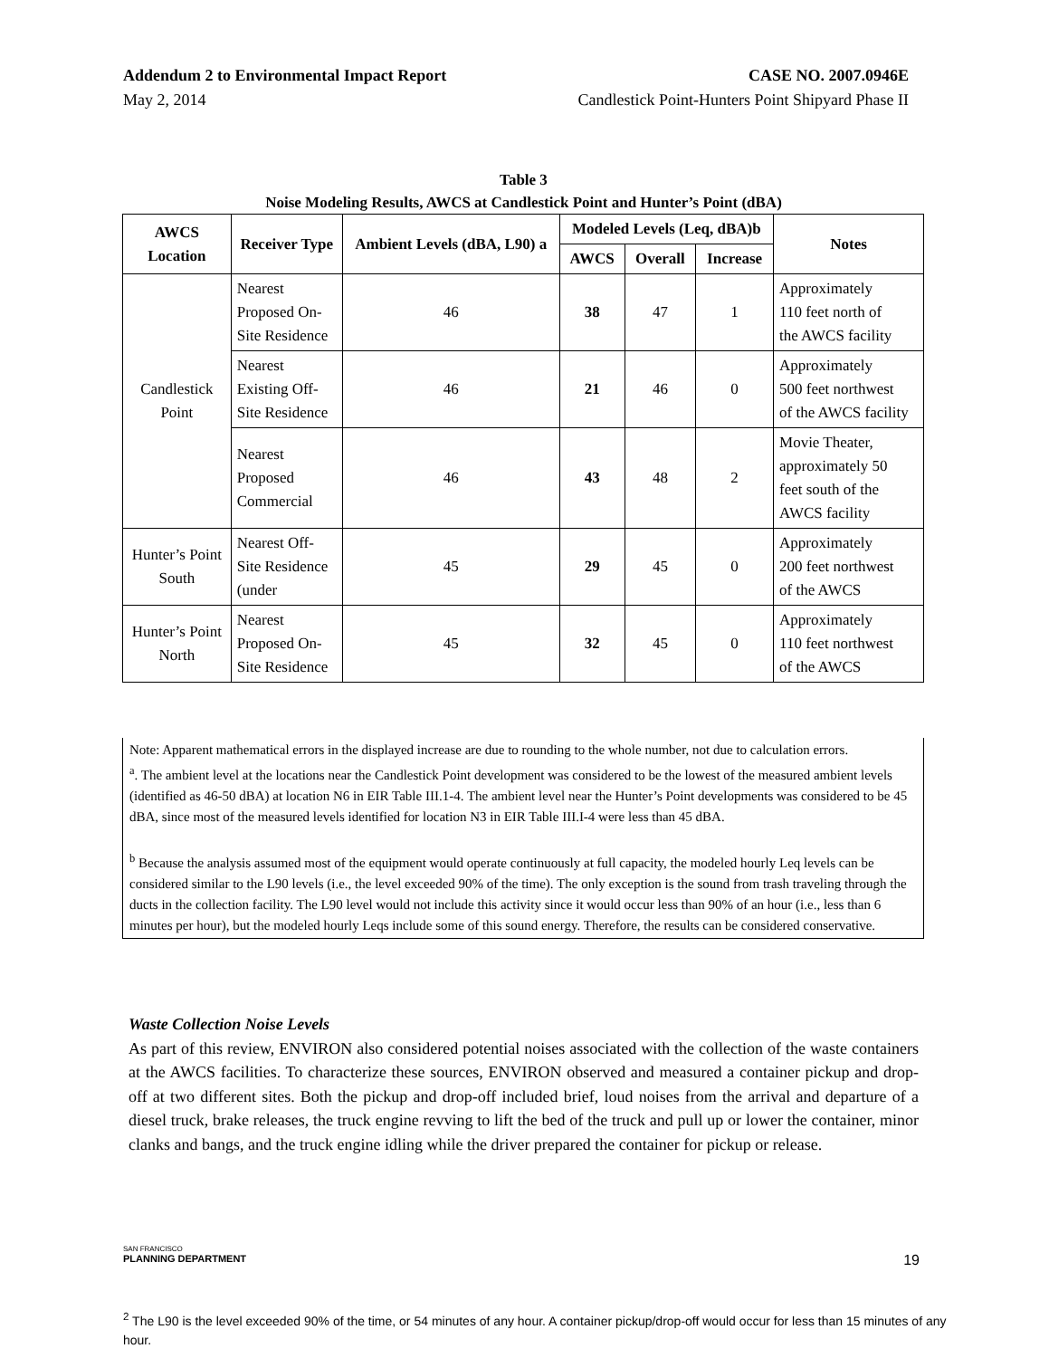Addendum 2 to Environmental Impact Report CASE NO. 2007.0946E
May 2, 2014 Candlestick Point-Hunters Point Shipyard Phase II
Table 3
Noise Modeling Results, AWCS at Candlestick Point and Hunter’s Point (dBA)
| AWCS Location | Receiver Type | Ambient Levels (dBA, L90) a | Modeled Levels (Leq, dBA)b | | | Notes |
| --- | --- | --- | --- | --- | --- | --- |
| | | | AWCS | Overall | Increase | |
| Candlestick Point | Nearest Proposed On- Site Residence | 46 | 38 | 47 | 1 | Approximately 110 feet north of the AWCS facility |
| | Nearest Existing Off- Site Residence | 46 | 21 | 46 | 0 | Approximately 500 feet northwest of the AWCS facility |
| | Nearest Proposed Commercial | 46 | 43 | 48 | 2 | Movie Theater, approximately 50 feet south of the AWCS facility |
| Hunter’s Point South | Nearest Off- Site Residence (under | 45 | 29 | 45 | 0 | Approximately 200 feet northwest of the AWCS |
| Hunter’s Point North | Nearest Proposed On- Site Residence | 45 | 32 | 45 | 0 | Approximately 110 feet northwest of the AWCS |
Note: Apparent mathematical errors in the displayed increase are due to rounding to the whole number, not due to calculation errors.
<sup>a</sup>. The ambient level at the locations near the Candlestick Point development was considered to be the lowest of the measured ambient levels (identified as 46-50 dBA) at location N6 in EIR Table III.1-4. The ambient level near the Hunter’s Point developments was considered to be 45 dBA, since most of the measured levels identified for location N3 in EIR Table III.I-4 were less than 45 dBA.
<sup>b</sup> Because the analysis assumed most of the equipment would operate continuously at full capacity, the modeled hourly Leq levels can be considered similar to the L90 levels (i.e., the level exceeded 90% of the time). The only exception is the sound from trash traveling through the ducts in the collection facility. The L90 level would not include this activity since it would occur less than 90% of an hour (i.e., less than 6 minutes per hour), but the modeled hourly Leqs include some of this sound energy. Therefore, the results can be considered conservative.
Waste Collection Noise Levels
As part of this review, ENVIRON also considered potential noises associated with the collection of the waste containers at the AWCS facilities. To characterize these sources, ENVIRON observed and measured a container pickup and drop-off at two different sites. Both the pickup and drop-off included brief, loud noises from the arrival and departure of a diesel truck, brake releases, the truck engine revving to lift the bed of the truck and pull up or lower the container, minor clanks and bangs, and the truck engine idling while the driver prepared the container for pickup or release.
SAN FRANCISCO
PLANNING DEPARTMENT
19
<sup>2</sup> The L90 is the level exceeded 90% of the time, or 54 minutes of any hour. A container pickup/drop-off would occur for less than 15 minutes of any hour.